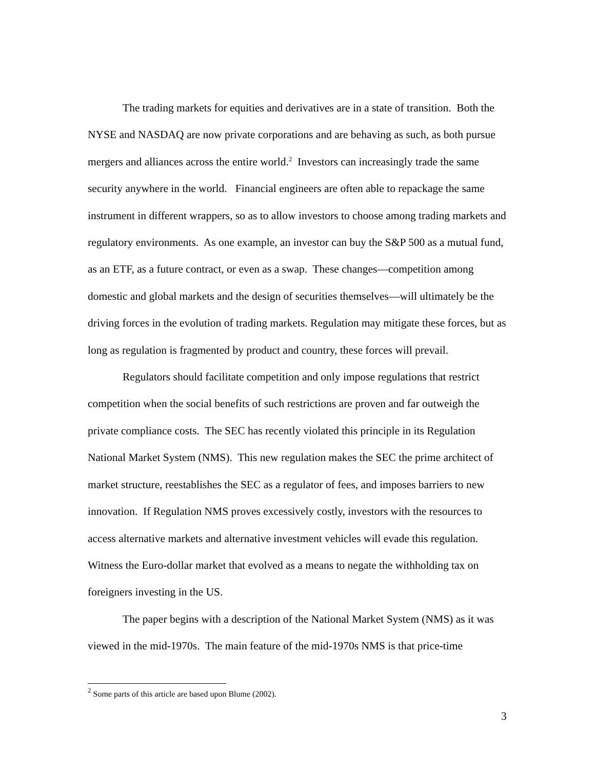The trading markets for equities and derivatives are in a state of transition. Both the NYSE and NASDAQ are now private corporations and are behaving as such, as both pursue mergers and alliances across the entire world.<sup>2</sup> Investors can increasingly trade the same security anywhere in the world. Financial engineers are often able to repackage the same instrument in different wrappers, so as to allow investors to choose among trading markets and regulatory environments. As one example, an investor can buy the S&P 500 as a mutual fund, as an ETF, as a future contract, or even as a swap. These changes—competition among domestic and global markets and the design of securities themselves—will ultimately be the driving forces in the evolution of trading markets. Regulation may mitigate these forces, but as long as regulation is fragmented by product and country, these forces will prevail.
Regulators should facilitate competition and only impose regulations that restrict competition when the social benefits of such restrictions are proven and far outweigh the private compliance costs. The SEC has recently violated this principle in its Regulation National Market System (NMS). This new regulation makes the SEC the prime architect of market structure, reestablishes the SEC as a regulator of fees, and imposes barriers to new innovation. If Regulation NMS proves excessively costly, investors with the resources to access alternative markets and alternative investment vehicles will evade this regulation. Witness the Euro-dollar market that evolved as a means to negate the withholding tax on foreigners investing in the US.
The paper begins with a description of the National Market System (NMS) as it was viewed in the mid-1970s. The main feature of the mid-1970s NMS is that price-time
<sup>2</sup> Some parts of this article are based upon Blume (2002).
3